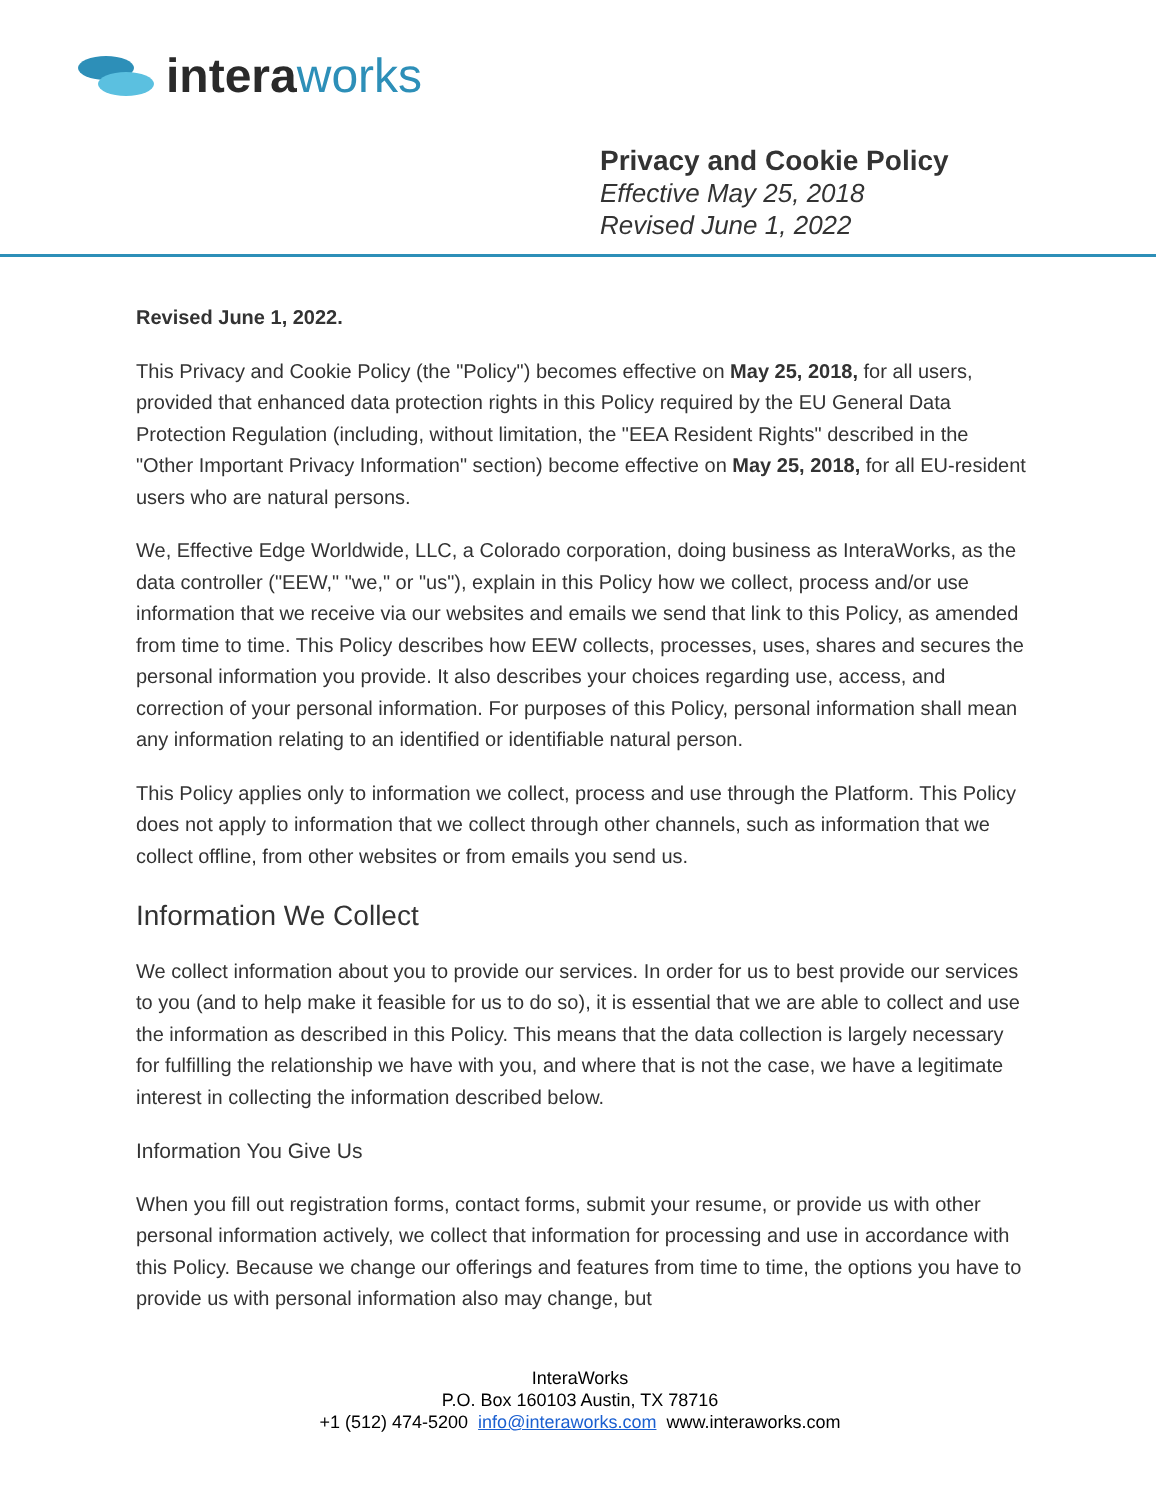interaworks
Privacy and Cookie Policy
Effective May 25, 2018
Revised June 1, 2022
Revised June 1, 2022.
This Privacy and Cookie Policy (the "Policy") becomes effective on May 25, 2018, for all users, provided that enhanced data protection rights in this Policy required by the EU General Data Protection Regulation (including, without limitation, the "EEA Resident Rights" described in the "Other Important Privacy Information" section) become effective on May 25, 2018, for all EU-resident users who are natural persons.
We, Effective Edge Worldwide, LLC, a Colorado corporation, doing business as InteraWorks, as the data controller ("EEW," "we," or "us"), explain in this Policy how we collect, process and/or use information that we receive via our websites and emails we send that link to this Policy, as amended from time to time. This Policy describes how EEW collects, processes, uses, shares and secures the personal information you provide. It also describes your choices regarding use, access, and correction of your personal information. For purposes of this Policy, personal information shall mean any information relating to an identified or identifiable natural person.
This Policy applies only to information we collect, process and use through the Platform. This Policy does not apply to information that we collect through other channels, such as information that we collect offline, from other websites or from emails you send us.
Information We Collect
We collect information about you to provide our services. In order for us to best provide our services to you (and to help make it feasible for us to do so), it is essential that we are able to collect and use the information as described in this Policy. This means that the data collection is largely necessary for fulfilling the relationship we have with you, and where that is not the case, we have a legitimate interest in collecting the information described below.
Information You Give Us
When you fill out registration forms, contact forms, submit your resume, or provide us with other personal information actively, we collect that information for processing and use in accordance with this Policy. Because we change our offerings and features from time to time, the options you have to provide us with personal information also may change, but
InteraWorks
P.O. Box 160103 Austin, TX 78716
+1 (512) 474-5200 info@interaworks.com www.interaworks.com